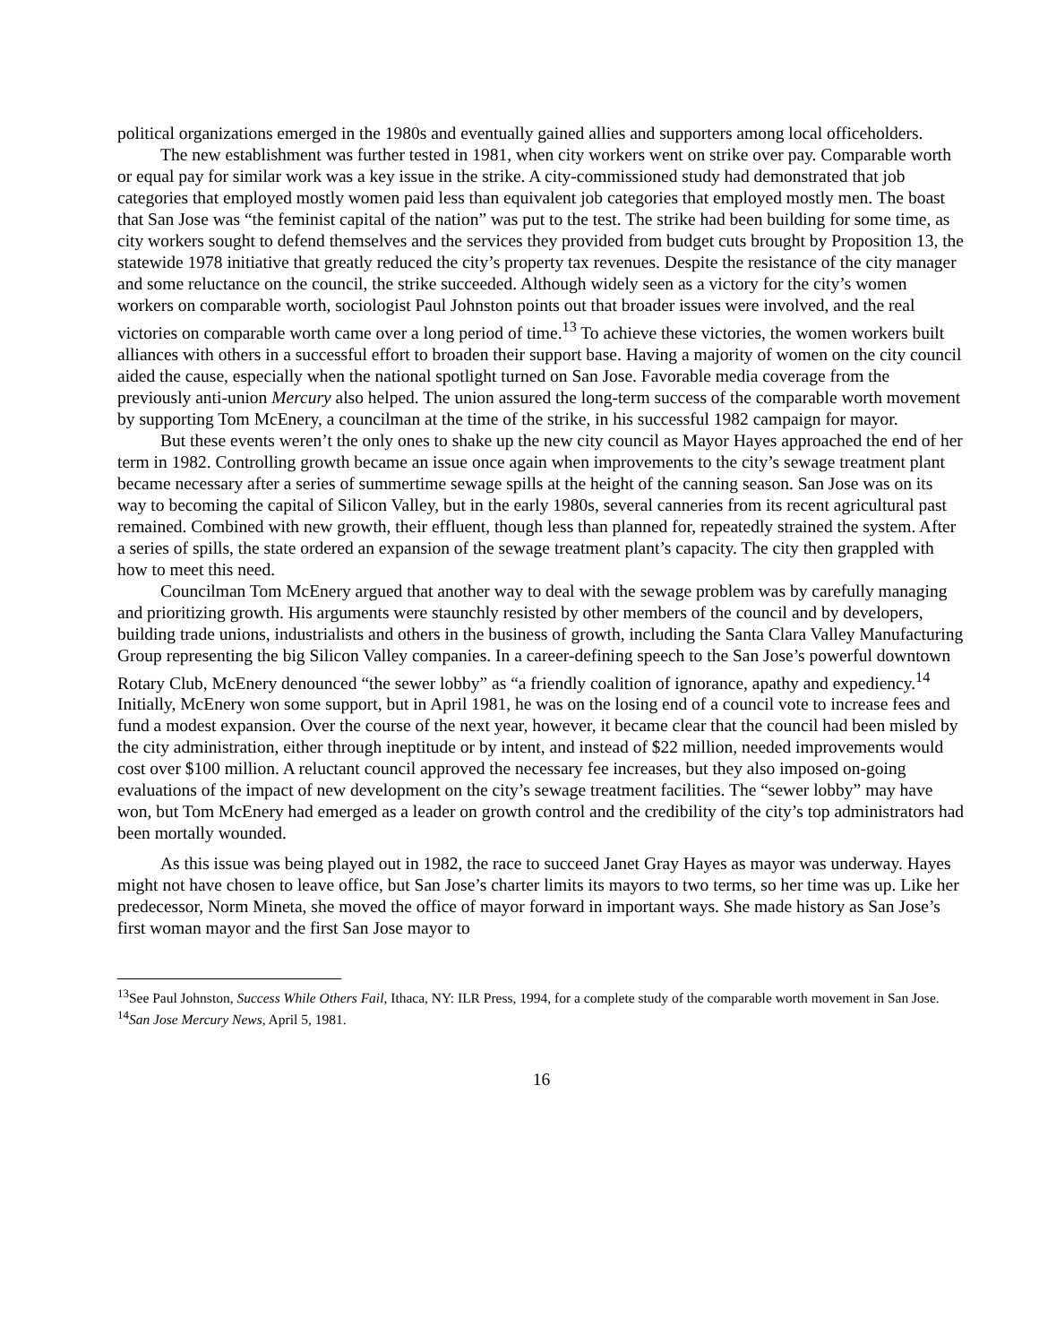political organizations emerged in the 1980s and eventually gained allies and supporters among local officeholders.
The new establishment was further tested in 1981, when city workers went on strike over pay. Comparable worth or equal pay for similar work was a key issue in the strike. A city-commissioned study had demonstrated that job categories that employed mostly women paid less than equivalent job categories that employed mostly men. The boast that San Jose was “the feminist capital of the nation” was put to the test. The strike had been building for some time, as city workers sought to defend themselves and the services they provided from budget cuts brought by Proposition 13, the statewide 1978 initiative that greatly reduced the city’s property tax revenues. Despite the resistance of the city manager and some reluctance on the council, the strike succeeded. Although widely seen as a victory for the city’s women workers on comparable worth, sociologist Paul Johnston points out that broader issues were involved, and the real victories on comparable worth came over a long period of time.<sup>13</sup> To achieve these victories, the women workers built alliances with others in a successful effort to broaden their support base. Having a majority of women on the city council aided the cause, especially when the national spotlight turned on San Jose. Favorable media coverage from the previously anti-union Mercury also helped. The union assured the long-term success of the comparable worth movement by supporting Tom McEnery, a councilman at the time of the strike, in his successful 1982 campaign for mayor.
But these events weren’t the only ones to shake up the new city council as Mayor Hayes approached the end of her term in 1982. Controlling growth became an issue once again when improvements to the city’s sewage treatment plant became necessary after a series of summertime sewage spills at the height of the canning season. San Jose was on its way to becoming the capital of Silicon Valley, but in the early 1980s, several canneries from its recent agricultural past remained. Combined with new growth, their effluent, though less than planned for, repeatedly strained the system. After a series of spills, the state ordered an expansion of the sewage treatment plant’s capacity. The city then grappled with how to meet this need.
Councilman Tom McEnery argued that another way to deal with the sewage problem was by carefully managing and prioritizing growth. His arguments were staunchly resisted by other members of the council and by developers, building trade unions, industrialists and others in the business of growth, including the Santa Clara Valley Manufacturing Group representing the big Silicon Valley companies. In a career-defining speech to the San Jose’s powerful downtown Rotary Club, McEnery denounced “the sewer lobby” as “a friendly coalition of ignorance, apathy and expediency.<sup>14</sup> Initially, McEnery won some support, but in April 1981, he was on the losing end of a council vote to increase fees and fund a modest expansion. Over the course of the next year, however, it became clear that the council had been misled by the city administration, either through ineptitude or by intent, and instead of $22 million, needed improvements would cost over $100 million. A reluctant council approved the necessary fee increases, but they also imposed on-going evaluations of the impact of new development on the city’s sewage treatment facilities. The “sewer lobby” may have won, but Tom McEnery had emerged as a leader on growth control and the credibility of the city’s top administrators had been mortally wounded.
As this issue was being played out in 1982, the race to succeed Janet Gray Hayes as mayor was underway. Hayes might not have chosen to leave office, but San Jose’s charter limits its mayors to two terms, so her time was up. Like her predecessor, Norm Mineta, she moved the office of mayor forward in important ways. She made history as San Jose’s first woman mayor and the first San Jose mayor to
<sup>13</sup> See Paul Johnston, Success While Others Fail, Ithaca, NY: ILR Press, 1994, for a complete study of the comparable worth movement in San Jose.
<sup>14</sup> San Jose Mercury News, April 5, 1981.
16